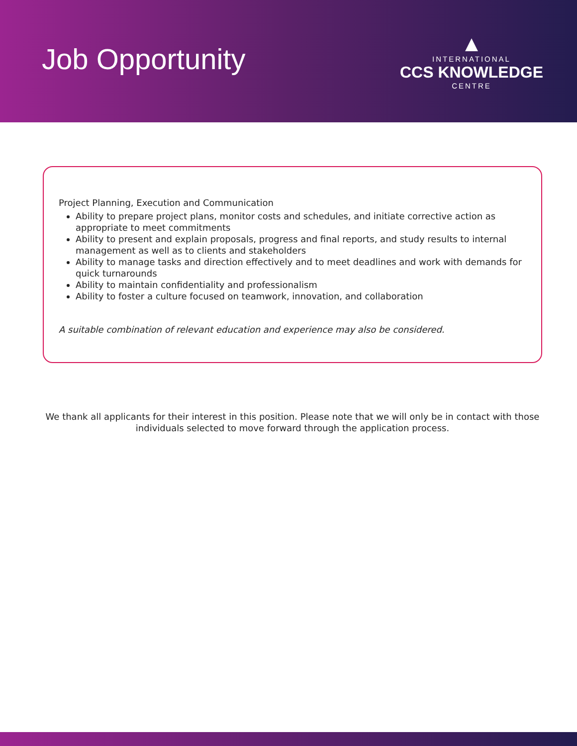Job Opportunity
▲
INTERNATIONAL
CCS KNOWLEDGE
CENTRE
Project Planning, Execution and Communication
Ability to prepare project plans, monitor costs and schedules, and initiate corrective action as appropriate to meet commitments
Ability to present and explain proposals, progress and final reports, and study results to internal management as well as to clients and stakeholders
Ability to manage tasks and direction effectively and to meet deadlines and work with demands for quick turnarounds
Ability to maintain confidentiality and professionalism
Ability to foster a culture focused on teamwork, innovation, and collaboration
A suitable combination of relevant education and experience may also be considered.
We thank all applicants for their interest in this position. Please note that we will only be in contact with those individuals selected to move forward through the application process.